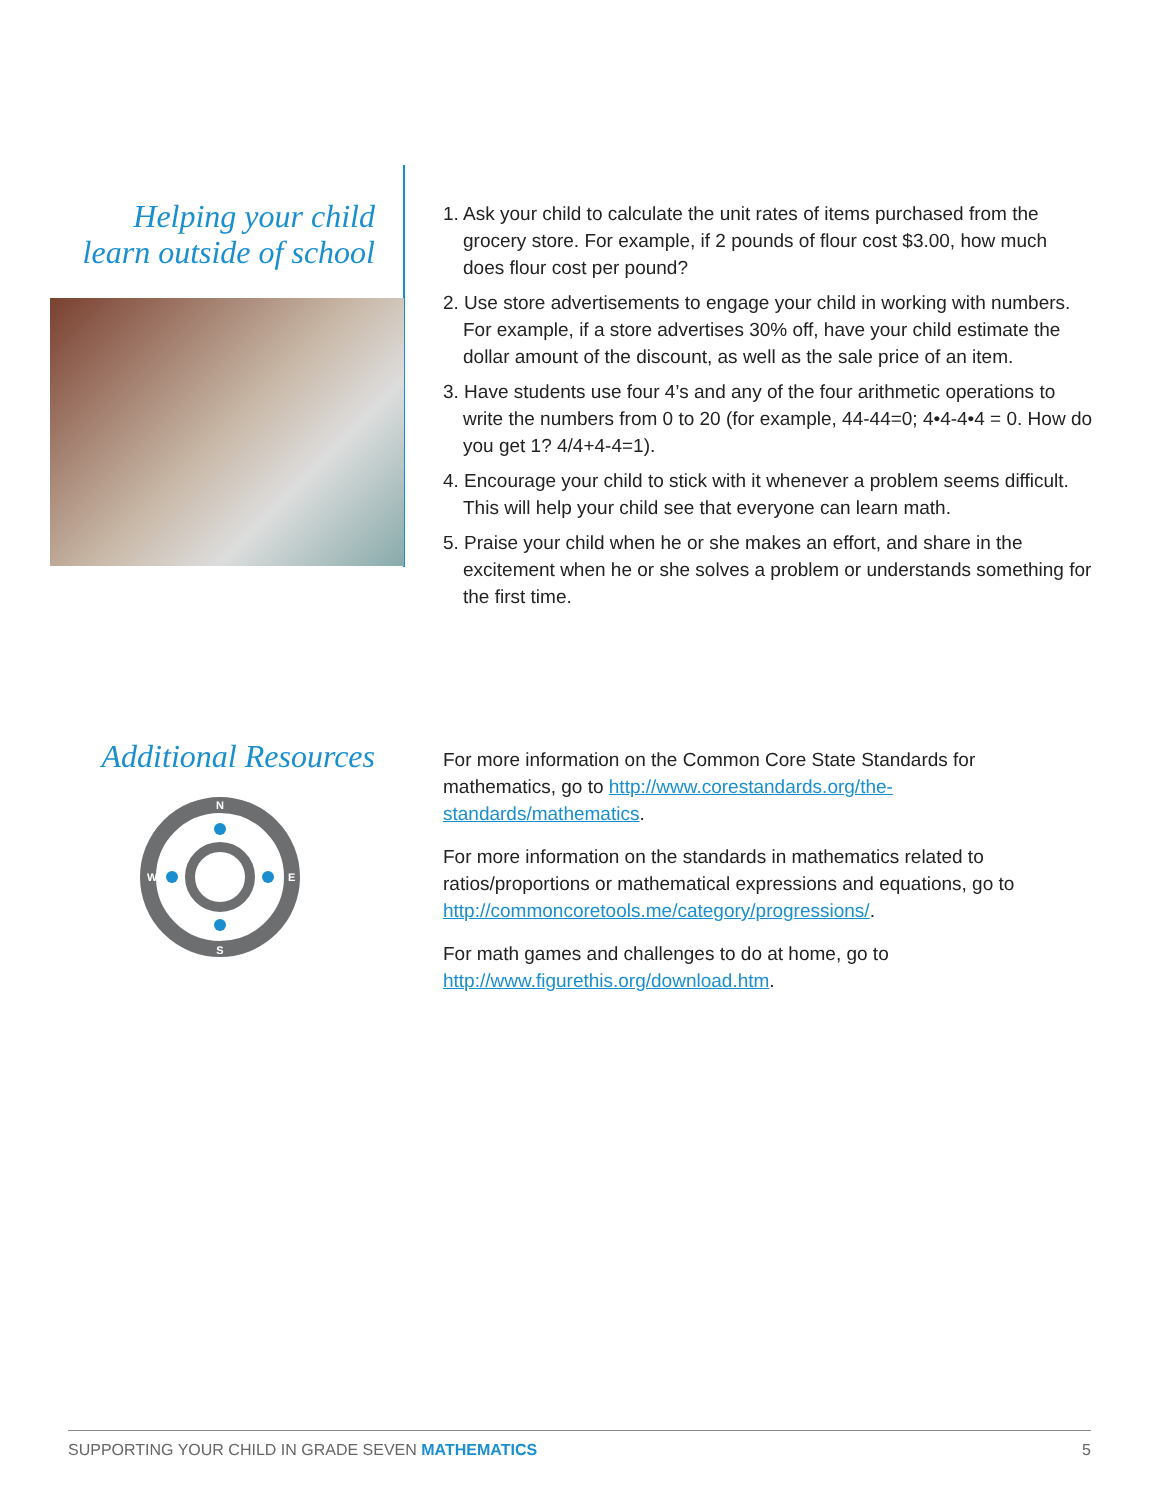Helping your child
learn outside of school
1. Ask your child to calculate the unit rates of items purchased from the grocery store. For example, if 2 pounds of flour cost $3.00, how much does flour cost per pound?
2. Use store advertisements to engage your child in working with numbers. For example, if a store advertises 30% off, have your child estimate the dollar amount of the discount, as well as the sale price of an item.
3. Have students use four 4’s and any of the four arithmetic operations to write the numbers from 0 to 20 (for example, 44-44=0; 4•4-4•4 = 0. How do you get 1? 4/4+4-4=1).
4. Encourage your child to stick with it whenever a problem seems difficult. This will help your child see that everyone can learn math.
5. Praise your child when he or she makes an effort, and share in the excitement when he or she solves a problem or understands something for the first time.
Additional Resources
N
S
W
E
For more information on the Common Core State Standards for mathematics, go to http://www.corestandards.org/the-standards/mathematics.
For more information on the standards in mathematics related to ratios/proportions or mathematical expressions and equations, go to http://commoncoretools.me/category/progressions/.
For math games and challenges to do at home, go to http://www.figurethis.org/download.htm.
SUPPORTING YOUR CHILD IN GRADE SEVEN MATHEMATICS 5